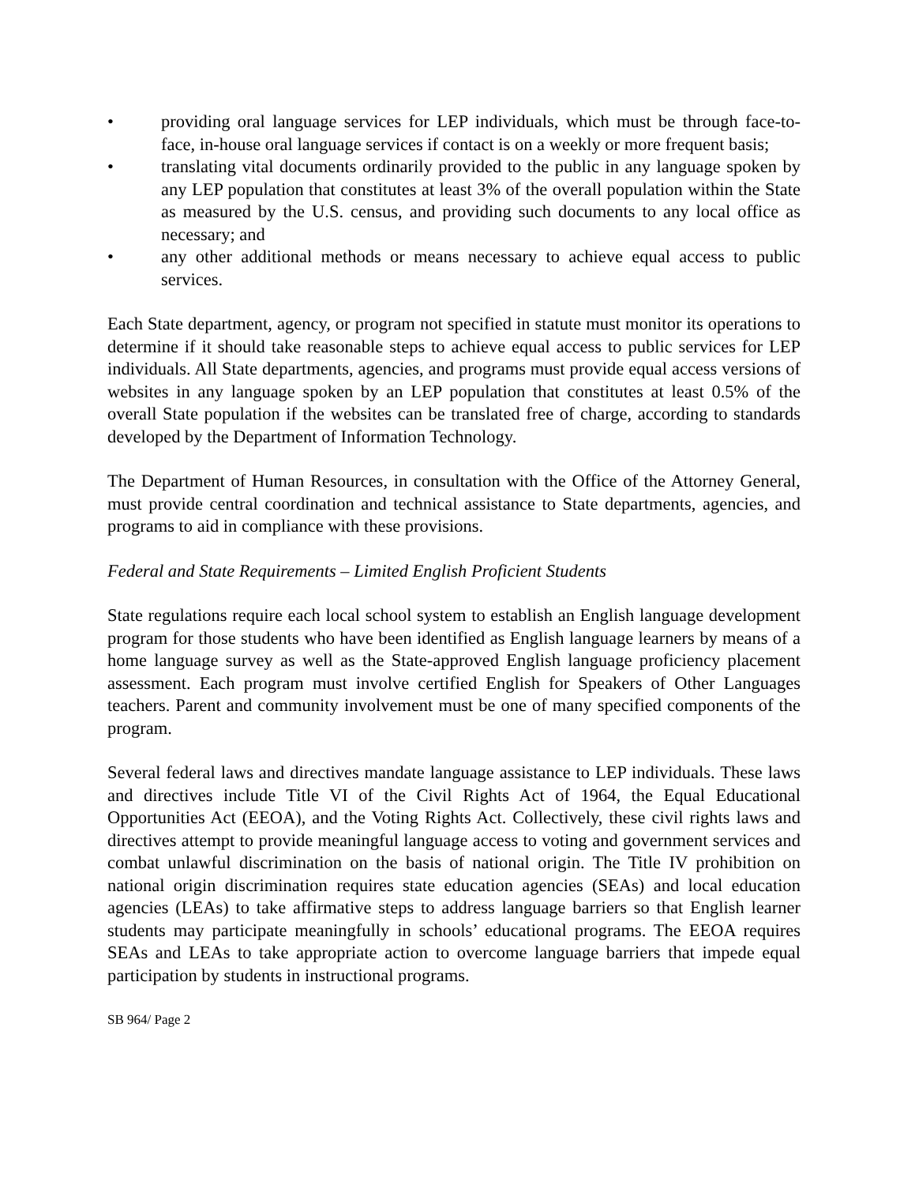• providing oral language services for LEP individuals, which must be through face-to-face, in-house oral language services if contact is on a weekly or more frequent basis;
• translating vital documents ordinarily provided to the public in any language spoken by any LEP population that constitutes at least 3% of the overall population within the State as measured by the U.S. census, and providing such documents to any local office as necessary; and
• any other additional methods or means necessary to achieve equal access to public services.
Each State department, agency, or program not specified in statute must monitor its operations to determine if it should take reasonable steps to achieve equal access to public services for LEP individuals. All State departments, agencies, and programs must provide equal access versions of websites in any language spoken by an LEP population that constitutes at least 0.5% of the overall State population if the websites can be translated free of charge, according to standards developed by the Department of Information Technology.
The Department of Human Resources, in consultation with the Office of the Attorney General, must provide central coordination and technical assistance to State departments, agencies, and programs to aid in compliance with these provisions.
Federal and State Requirements – Limited English Proficient Students
State regulations require each local school system to establish an English language development program for those students who have been identified as English language learners by means of a home language survey as well as the State-approved English language proficiency placement assessment. Each program must involve certified English for Speakers of Other Languages teachers. Parent and community involvement must be one of many specified components of the program.
Several federal laws and directives mandate language assistance to LEP individuals. These laws and directives include Title VI of the Civil Rights Act of 1964, the Equal Educational Opportunities Act (EEOA), and the Voting Rights Act. Collectively, these civil rights laws and directives attempt to provide meaningful language access to voting and government services and combat unlawful discrimination on the basis of national origin. The Title IV prohibition on national origin discrimination requires state education agencies (SEAs) and local education agencies (LEAs) to take affirmative steps to address language barriers so that English learner students may participate meaningfully in schools’ educational programs. The EEOA requires SEAs and LEAs to take appropriate action to overcome language barriers that impede equal participation by students in instructional programs.
SB 964/ Page 2